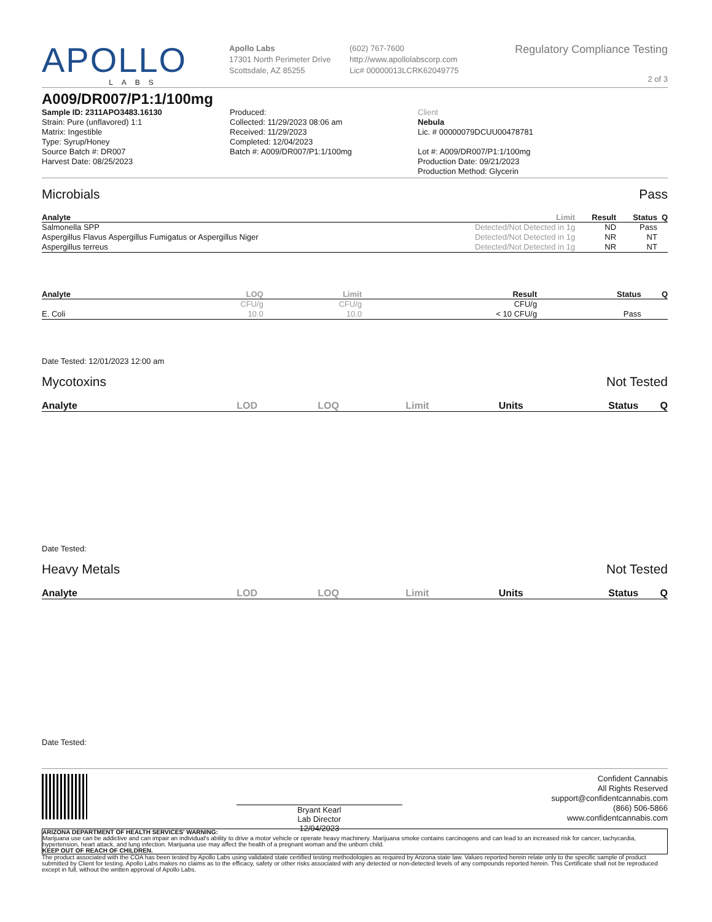APOLLO
LABS
Apollo Labs
17301 North Perimeter Drive
Scottsdale, AZ 85255
(602) 767-7600
http://www.apollolabscorp.com
Lic# 00000013LCRK62049775
Regulatory Compliance Testing
2 of 3
A009/DR007/P1:1/100mg
Sample ID: 2311APO3483.16130
Strain: Pure (unflavored) 1:1
Matrix: Ingestible
Type: Syrup/Honey
Source Batch #: DR007
Harvest Date: 08/25/2023
Produced:
Collected: 11/29/2023 08:06 am
Received: 11/29/2023
Completed: 12/04/2023
Batch #: A009/DR007/P1:1/100mg
Client
Nebula
Lic. # 00000079DCUU00478781
Lot #: A009/DR007/P1:1/100mg
Production Date: 09/21/2023
Production Method: Glycerin
Microbials Pass
| Analyte | Limit | Result | Status | Q |
| --- | --- | --- | --- | --- |
| Salmonella SPP | Detected/Not Detected in 1g | ND | Pass | |
| Aspergillus Flavus Aspergillus Fumigatus or Aspergillus Niger | Detected/Not Detected in 1g | NR | NT | |
| Aspergillus terreus | Detected/Not Detected in 1g | NR | NT | |
| Analyte | LOQ | Limit | Result | Status | Q |
| --- | --- | --- | --- | --- | --- |
| | CFU/g | CFU/g | CFU/g | | |
| E. Coli | 10.0 | 10.0 | < 10 CFU/g | Pass | |
Date Tested: 12/01/2023 12:00 am
Mycotoxins Not Tested
| Analyte | LOD | LOQ | Limit | Units | Status | Q |
| --- | --- | --- | --- | --- | --- | --- |
Date Tested:
Heavy Metals Not Tested
| Analyte | LOD | LOQ | Limit | Units | Status | Q |
| --- | --- | --- | --- | --- | --- | --- |
Date Tested:
Bryant Kearl
Lab Director
12/04/2023
Confident Cannabis
All Rights Reserved
support@confidentcannabis.com
(866) 506-5866
www.confidentcannabis.com
ARIZONA DEPARTMENT OF HEALTH SERVICES' WARNING:
Marijuana use can be addictive and can impair an individual's ability to drive a motor vehicle or operate heavy machinery. Marijuana smoke contains carcinogens and can lead to an increased risk for cancer, tachycardia, hypertension, heart attack, and lung infection. Marijuana use may affect the health of a pregnant woman and the unborn child.
KEEP OUT OF REACH OF CHILDREN.
The product associated with the COA has been tested by Apollo Labs using validated state certified testing methodologies as required by Arizona state law. Values reported herein relate only to the specific sample of product submitted by Client for testing. Apollo Labs makes no claims as to the efficacy, safety or other risks associated with any detected or non-detected levels of any compounds reported herein. This Certificate shall not be reproduced except in full, without the written approval of Apollo Labs.